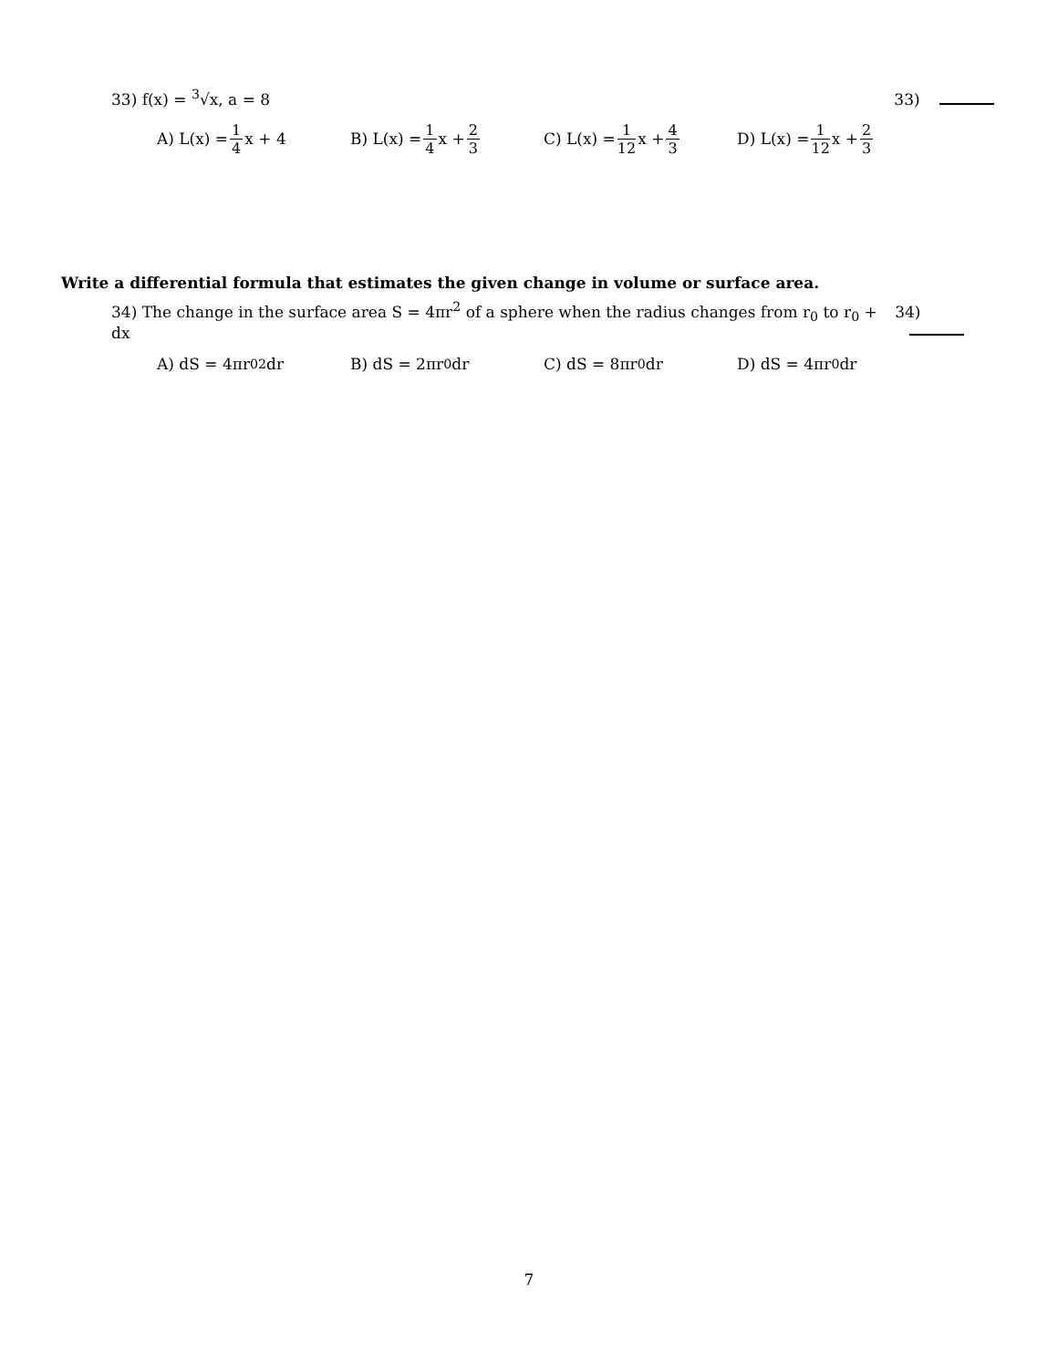33) f(x) = <sup>3</sup>√x, a = 8 33)
A) L(x) = 1 4 x + 4 B) L(x) = 1 4 x + 2 3
C) L(x) = 1 12 x + 4 3
D) L(x) = 1 12 x + 2 3
Write a differential formula that estimates the given change in volume or surface area.
34) The change in the surface area S = 4πr<sup>2</sup> of a sphere when the radius changes from r<sub>0</sub> to r<sub>0</sub> + dx
34)
A) dS = 4πr<sub>0</sub><sup>2</sup> dr B) dS = 2πr<sub>0</sub> dr C) dS = 8πr<sub>0</sub> dr D) dS = 4πr<sub>0</sub> dr
7